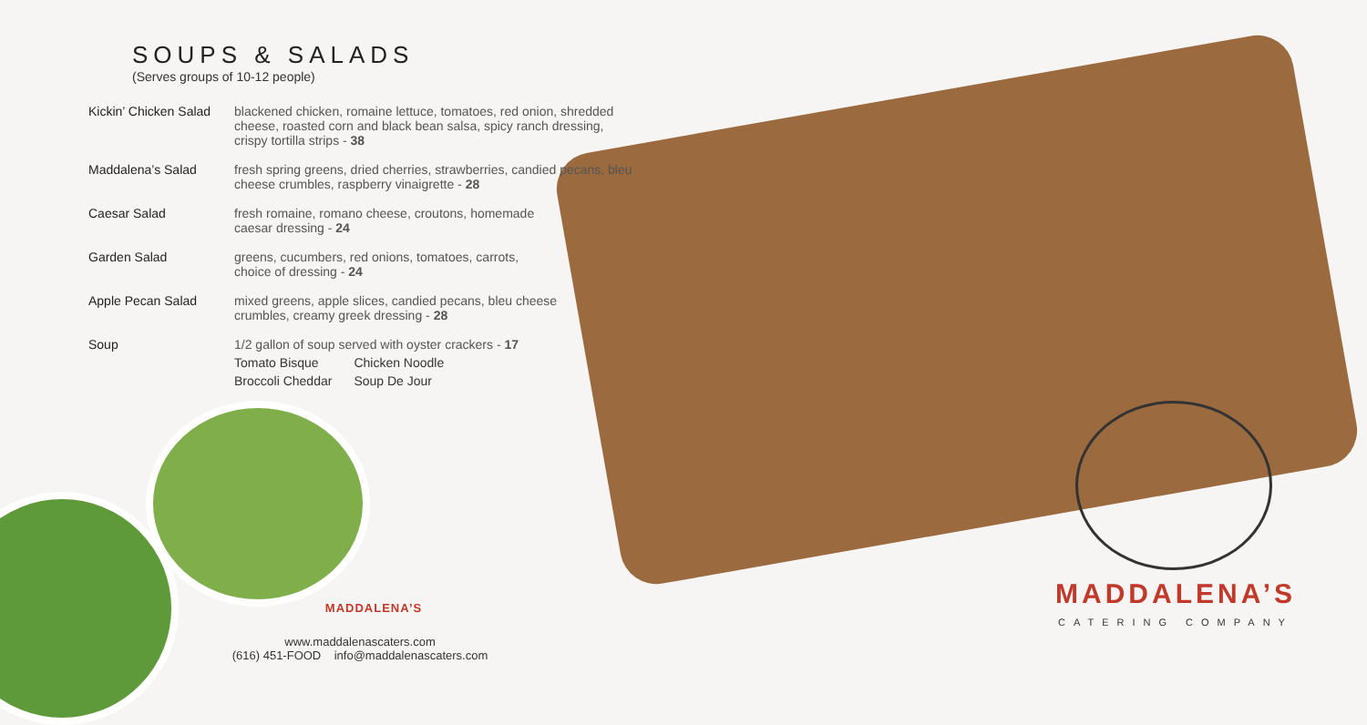SOUPS & SALADS
(Serves groups of 10-12 people)
| Kickin’ Chicken Salad | blackened chicken, romaine lettuce, tomatoes, red onion, shredded cheese, roasted corn and black bean salsa, spicy ranch dressing, crispy tortilla strips - 38 |
| Maddalena’s Salad | fresh spring greens, dried cherries, strawberries, candied pecans, bleu cheese crumbles, raspberry vinaigrette - 28 |
| Caesar Salad | fresh romaine, romano cheese, croutons, homemade caesar dressing - 24 |
| Garden Salad | greens, cucumbers, red onions, tomatoes, carrots, choice of dressing - 24 |
| Apple Pecan Salad | mixed greens, apple slices, candied pecans, bleu cheese crumbles, creamy greek dressing - 28 |
| Soup | 1/2 gallon of soup served with oyster crackers - 17 / Tomato Bisque / Chicken Noodle / / Broccoli Cheddar / Soup De Jour / |
MADDALENA’S
www.maddalenascaters.com
(616) 451-FOOD info@maddalenascaters.com
MADDALENA’S
CATERING COMPANY